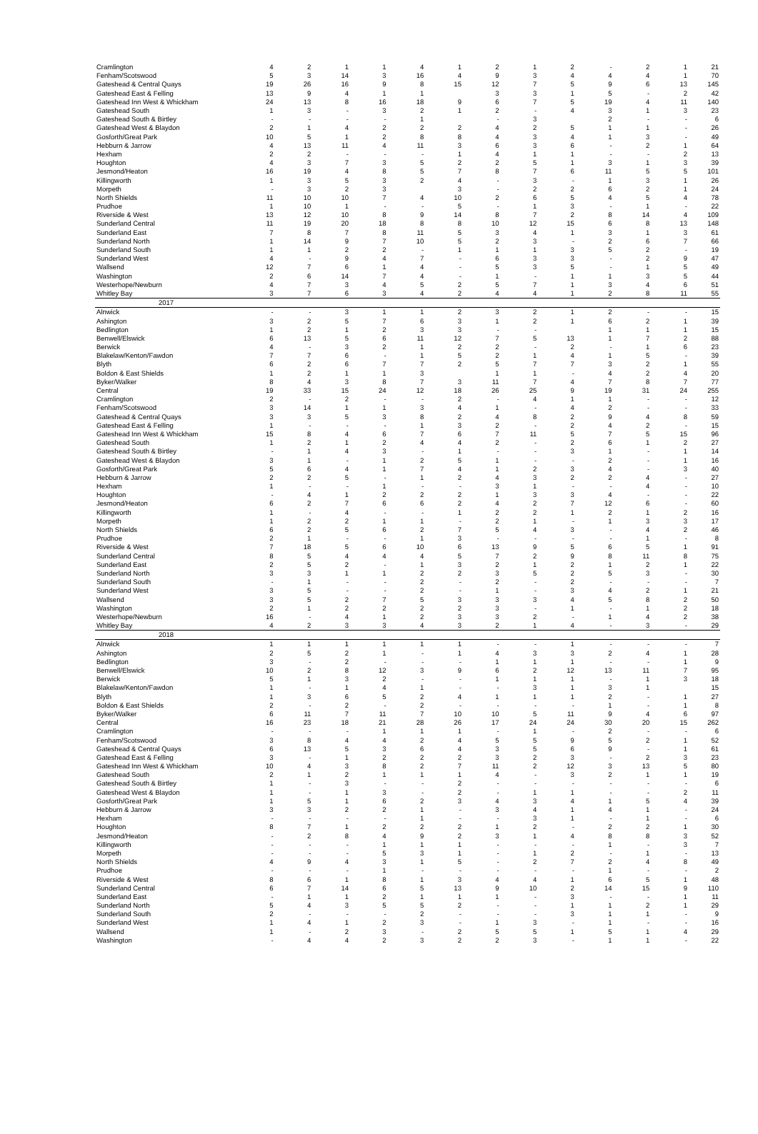| Cramlington | 4 | 2 | 1 | 1 | 4 | 1 | 2 | 1 | 2 | - | 2 | 1 | 21 |
| Fenham/Scotswood | 5 | 3 | 14 | 3 | 16 | 4 | 9 | 3 | 4 | 4 | 4 | 1 | 70 |
| Gateshead & Central Quays | 19 | 26 | 16 | 9 | 8 | 15 | 12 | 7 | 5 | 9 | 6 | 13 | 145 |
| Gateshead East & Felling | 13 | 9 | 4 | 1 | 1 | | 3 | 3 | 1 | 5 | - | 2 | 42 |
| Gateshead Inn West & Whickham | 24 | 13 | 8 | 16 | 18 | 9 | 6 | 7 | 5 | 19 | 4 | 11 | 140 |
| Gateshead South | 1 | 3 | - | 3 | 2 | 1 | 2 | - | 4 | 3 | 1 | 3 | 23 |
| Gateshead South & Birtley | - | - | - | - | 1 | | - | 3 | | 2 | - | - | 6 |
| Gateshead West & Blaydon | 2 | 1 | 4 | 2 | 2 | 2 | 4 | 2 | 5 | 1 | 1 | - | 26 |
| Gosforth/Great Park | 10 | 5 | 1 | 2 | 8 | 8 | 4 | 3 | 4 | 1 | 3 | - | 49 |
| Hebburn & Jarrow | 4 | 13 | 11 | 4 | 11 | 3 | 6 | 3 | 6 | - | 2 | 1 | 64 |
| Hexham | 2 | 2 | - | - | - | 1 | 4 | 1 | 1 | - | - | 2 | 13 |
| Houghton | 4 | 3 | 7 | 3 | 5 | 2 | 2 | 5 | 1 | 3 | 1 | 3 | 39 |
| Jesmond/Heaton | 16 | 19 | 4 | 8 | 5 | 7 | 8 | 7 | 6 | 11 | 5 | 5 | 101 |
| Killingworth | 1 | 3 | 5 | 3 | 2 | 4 | - | 3 | - | 1 | 3 | 1 | 26 |
| Morpeth | - | 3 | 2 | 3 | | 3 | - | 2 | 2 | 6 | 2 | 1 | 24 |
| North Shields | 11 | 10 | 10 | 7 | 4 | 10 | 2 | 6 | 5 | 4 | 5 | 4 | 78 |
| Prudhoe | 1 | 10 | 1 | - | - | 5 | - | 1 | 3 | - | 1 | - | 22 |
| Riverside & West | 13 | 12 | 10 | 8 | 9 | 14 | 8 | 7 | 2 | 8 | 14 | 4 | 109 |
| Sunderland Central | 11 | 19 | 20 | 18 | 8 | 8 | 10 | 12 | 15 | 6 | 8 | 13 | 148 |
| Sunderland East | 7 | 8 | 7 | 8 | 11 | 5 | 3 | 4 | 1 | 3 | 1 | 3 | 61 |
| Sunderland North | 1 | 14 | 9 | 7 | 10 | 5 | 2 | 3 | - | 2 | 6 | 7 | 66 |
| Sunderland South | 1 | 1 | 2 | 2 | - | 1 | 1 | 1 | 3 | 5 | 2 | - | 19 |
| Sunderland West | 4 | - | 9 | 4 | 7 | - | 6 | 3 | 3 | - | 2 | 9 | 47 |
| Wallsend | 12 | 7 | 6 | 1 | 4 | - | 5 | 3 | 5 | - | 1 | 5 | 49 |
| Washington | 2 | 6 | 14 | 7 | 4 | - | 1 | - | 1 | 1 | 3 | 5 | 44 |
| Westerhope/Newburn | 4 | 7 | 3 | 4 | 5 | 2 | 5 | 7 | 1 | 3 | 4 | 6 | 51 |
| Whitley Bay | 3 | 7 | 6 | 3 | 4 | 2 | 4 | 4 | 1 | 2 | 8 | 11 | 55 |
| 2017 | | | | | | | | | | | | | |
| Alnwick | - | - | 3 | 1 | 1 | 2 | 3 | 2 | 1 | 2 | - | - | 15 |
| Ashington | 3 | 2 | 5 | 7 | 6 | 3 | 1 | 2 | 1 | 6 | 2 | 1 | 39 |
| Bedlington | 1 | 2 | 1 | 2 | 3 | 3 | - | - | | 1 | 1 | 1 | 15 |
| Benwell/Elswick | 6 | 13 | 5 | 6 | 11 | 12 | 7 | 5 | 13 | 1 | 7 | 2 | 88 |
| Berwick | 4 | - | 3 | 2 | 1 | 2 | 2 | - | 2 | - | 1 | 6 | 23 |
| Blakelaw/Kenton/Fawdon | 7 | 7 | 6 | - | 1 | 5 | 2 | 1 | 4 | 1 | 5 | - | 39 |
| Blyth | 6 | 2 | 6 | 7 | 7 | 2 | 5 | 7 | 7 | 3 | 2 | 1 | 55 |
| Boldon & East Shields | 1 | 2 | 1 | 1 | 3 | | 1 | 1 | - | 4 | 2 | 4 | 20 |
| Byker/Walker | 8 | 4 | 3 | 8 | 7 | 3 | 11 | 7 | 4 | 7 | 8 | 7 | 77 |
| Central | 19 | 33 | 15 | 24 | 12 | 18 | 26 | 25 | 9 | 19 | 31 | 24 | 255 |
| Cramlington | 2 | - | 2 | - | - | 2 | - | 4 | 1 | 1 | - | - | 12 |
| Fenham/Scotswood | 3 | 14 | 1 | 1 | 3 | 4 | 1 | - | 4 | 2 | - | - | 33 |
| Gateshead & Central Quays | 3 | 3 | 5 | 3 | 8 | 2 | 4 | 8 | 2 | 9 | 4 | 8 | 59 |
| Gateshead East & Felling | 1 | - | - | - | 1 | 3 | 2 | - | 2 | 4 | 2 | - | 15 |
| Gateshead Inn West & Whickham | 15 | 8 | 4 | 6 | 7 | 6 | 7 | 11 | 5 | 7 | 5 | 15 | 96 |
| Gateshead South | 1 | 2 | 1 | 2 | 4 | 4 | 2 | - | 2 | 6 | 1 | 2 | 27 |
| Gateshead South & Birtley | - | 1 | 4 | 3 | - | 1 | - | - | 3 | 1 | - | 1 | 14 |
| Gateshead West & Blaydon | 3 | 1 | - | 1 | 2 | 5 | 1 | - | - | 2 | - | 1 | 16 |
| Gosforth/Great Park | 5 | 6 | 4 | 1 | 7 | 4 | 1 | 2 | 3 | 4 | - | 3 | 40 |
| Hebburn & Jarrow | 2 | 2 | 5 | - | 1 | 2 | 4 | 3 | 2 | 2 | 4 | - | 27 |
| Hexham | 1 | - | - | 1 | - | - | 3 | 1 | - | - | 4 | - | 10 |
| Houghton | - | 4 | 1 | 2 | 2 | 2 | 1 | 3 | 3 | 4 | - | - | 22 |
| Jesmond/Heaton | 6 | 2 | 7 | 6 | 6 | 2 | 4 | 2 | 7 | 12 | 6 | - | 60 |
| Killingworth | 1 | - | 4 | - | - | 1 | 2 | 2 | 1 | 2 | 1 | 2 | 16 |
| Morpeth | 1 | 2 | 2 | 1 | 1 | - | 2 | 1 | - | 1 | 3 | 3 | 17 |
| North Shields | 6 | 2 | 5 | 6 | 2 | 7 | 5 | 4 | 3 | - | 4 | 2 | 46 |
| Prudhoe | 2 | 1 | - | - | 1 | 3 | - | - | - | - | 1 | - | 8 |
| Riverside & West | 7 | 18 | 5 | 6 | 10 | 6 | 13 | 9 | 5 | 6 | 5 | 1 | 91 |
| Sunderland Central | 8 | 5 | 4 | 4 | 4 | 5 | 7 | 2 | 9 | 8 | 11 | 8 | 75 |
| Sunderland East | 2 | 5 | 2 | - | 1 | 3 | 2 | 1 | 2 | 1 | 2 | 1 | 22 |
| Sunderland North | 3 | 3 | 1 | 1 | 2 | 2 | 3 | 5 | 2 | 5 | 3 | - | 30 |
| Sunderland South | - | 1 | - | - | 2 | - | 2 | - | 2 | - | - | - | 7 |
| Sunderland West | 3 | 5 | - | - | 2 | - | 1 | - | 3 | 4 | 2 | 1 | 21 |
| Wallsend | 3 | 5 | 2 | 7 | 5 | 3 | 3 | 3 | 4 | 5 | 8 | 2 | 50 |
| Washington | 2 | 1 | 2 | 2 | 2 | 2 | 3 | - | 1 | - | 1 | 2 | 18 |
| Westerhope/Newburn | 16 | - | 4 | 1 | 2 | 3 | 3 | 2 | - | 1 | 4 | 2 | 38 |
| Whitley Bay | 4 | 2 | 3 | 3 | 4 | 3 | 2 | 1 | 4 | - | 3 | - | 29 |
| 2018 | | | | | | | | | | | | | |
| Alnwick | 1 | 1 | 1 | 1 | 1 | 1 | - | - | 1 | - | - | - | 7 |
| Ashington | 2 | 5 | 2 | 1 | - | 1 | 4 | 3 | 3 | 2 | 4 | 1 | 28 |
| Bedlington | 3 | - | 2 | - | - | - | 1 | 1 | 1 | - | - | 1 | 9 |
| Benwell/Elswick | 10 | 2 | 8 | 12 | 3 | 9 | 6 | 2 | 12 | 13 | 11 | 7 | 95 |
| Berwick | 5 | 1 | 3 | 2 | - | - | 1 | 1 | 1 | - | 1 | 3 | 18 |
| Blakelaw/Kenton/Fawdon | 1 | - | 1 | 4 | 1 | - | - | 3 | 1 | 3 | 1 | | 15 |
| Blyth | 1 | 3 | 6 | 5 | 2 | 4 | 1 | 1 | 1 | 2 | - | 1 | 27 |
| Boldon & East Shields | 2 | - | 2 | - | 2 | - | - | - | - | 1 | - | 1 | 8 |
| Byker/Walker | 6 | 11 | 7 | 11 | 7 | 10 | 10 | 5 | 11 | 9 | 4 | 6 | 97 |
| Central | 16 | 23 | 18 | 21 | 28 | 26 | 17 | 24 | 24 | 30 | 20 | 15 | 262 |
| Cramlington | - | - | - | 1 | 1 | 1 | - | 1 | - | 2 | - | - | 6 |
| Fenham/Scotswood | 3 | 8 | 4 | 4 | 2 | 4 | 5 | 5 | 9 | 5 | 2 | 1 | 52 |
| Gateshead & Central Quays | 6 | 13 | 5 | 3 | 6 | 4 | 3 | 5 | 6 | 9 | - | 1 | 61 |
| Gateshead East & Felling | 3 | - | 1 | 2 | 2 | 2 | 3 | 2 | 3 | - | 2 | 3 | 23 |
| Gateshead Inn West & Whickham | 10 | 4 | 3 | 8 | 2 | 7 | 11 | 2 | 12 | 3 | 13 | 5 | 80 |
| Gateshead South | 2 | 1 | 2 | 1 | 1 | 1 | 4 | - | 3 | 2 | 1 | 1 | 19 |
| Gateshead South & Birtley | 1 | - | 3 | - | - | 2 | - | - | - | - | - | - | 6 |
| Gateshead West & Blaydon | 1 | - | 1 | 3 | - | 2 | - | 1 | 1 | - | - | 2 | 11 |
| Gosforth/Great Park | 1 | 5 | 1 | 6 | 2 | 3 | 4 | 3 | 4 | 1 | 5 | 4 | 39 |
| Hebburn & Jarrow | 3 | 3 | 2 | 2 | 1 | - | 3 | 4 | 1 | 4 | 1 | - | 24 |
| Hexham | - | - | - | - | 1 | - | - | 3 | 1 | - | 1 | - | 6 |
| Houghton | 8 | 7 | 1 | 2 | 2 | 2 | 1 | 2 | - | 2 | 2 | 1 | 30 |
| Jesmond/Heaton | - | 2 | 8 | 4 | 9 | 2 | 3 | 1 | 4 | 8 | 8 | 3 | 52 |
| Killingworth | - | - | - | 1 | 1 | 1 | - | - | - | 1 | - | 3 | 7 |
| Morpeth | - | - | - | 5 | 3 | 1 | - | 1 | 2 | - | 1 | - | 13 |
| North Shields | 4 | 9 | 4 | 3 | 1 | 5 | - | 2 | 7 | 2 | 4 | 8 | 49 |
| Prudhoe | - | - | - | 1 | - | - | - | - | - | 1 | - | - | 2 |
| Riverside & West | 8 | 6 | 1 | 8 | 1 | 3 | 4 | 4 | 1 | 6 | 5 | 1 | 48 |
| Sunderland Central | 6 | 7 | 14 | 6 | 5 | 13 | 9 | 10 | 2 | 14 | 15 | 9 | 110 |
| Sunderland East | - | 1 | 1 | 2 | 1 | 1 | 1 | - | 3 | - | - | 1 | 11 |
| Sunderland North | 5 | 4 | 3 | 5 | 5 | 2 | - | - | 1 | 1 | 2 | 1 | 29 |
| Sunderland South | 2 | - | - | - | 2 | - | - | - | 3 | 1 | 1 | - | 9 |
| Sunderland West | 1 | 4 | 1 | 2 | 3 | - | 1 | 3 | - | 1 | - | - | 16 |
| Wallsend | 1 | - | 2 | 3 | - | 2 | 5 | 5 | 1 | 5 | 1 | 4 | 29 |
| Washington | - | 4 | 4 | 2 | 3 | 2 | 2 | 3 | - | 1 | 1 | - | 22 |